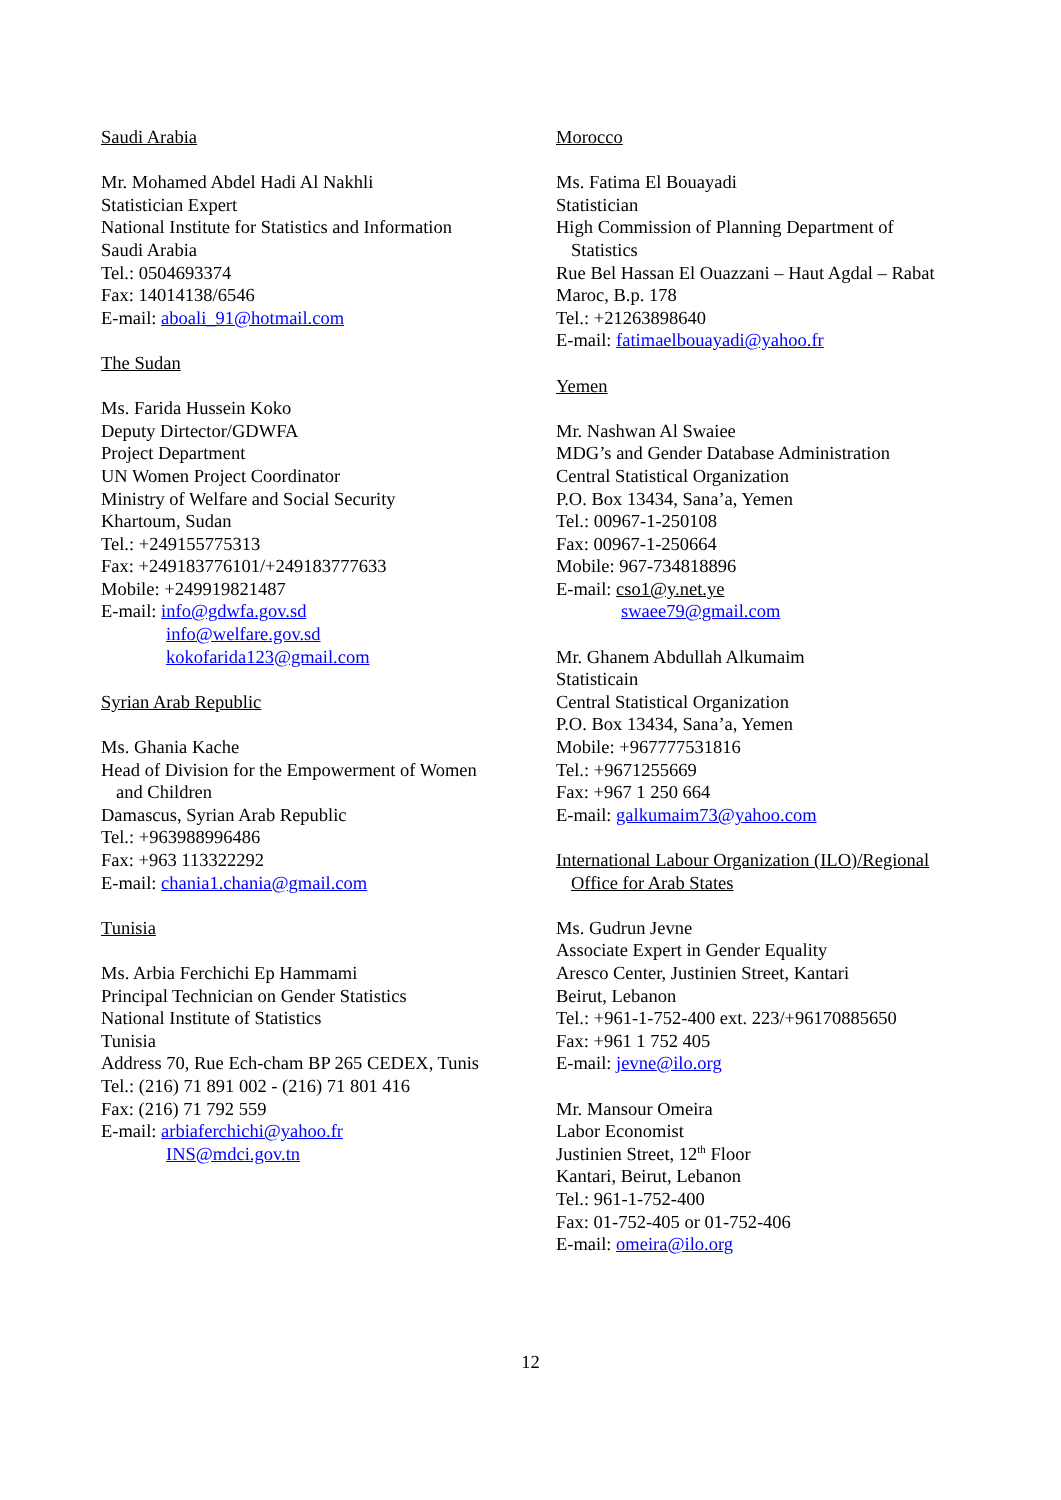Saudi Arabia
Mr. Mohamed Abdel Hadi Al Nakhli
Statistician Expert
National Institute for Statistics and Information
Saudi Arabia
Tel.: 0504693374
Fax: 14014138/6546
E-mail: aboali_91@hotmail.com
The Sudan
Ms. Farida Hussein Koko
Deputy Dirtector/GDWFA
Project Department
UN Women Project Coordinator
Ministry of Welfare and Social Security
Khartoum, Sudan
Tel.: +249155775313
Fax: +249183776101/+249183777633
Mobile: +249919821487
E-mail: info@gdwfa.gov.sd
info@welfare.gov.sd
kokofarida123@gmail.com
Syrian Arab Republic
Ms. Ghania Kache
Head of Division for the Empowerment of Women
and Children
Damascus, Syrian Arab Republic
Tel.: +963988996486
Fax: +963 113322292
E-mail: chania1.chania@gmail.com
Tunisia
Ms. Arbia Ferchichi Ep Hammami
Principal Technician on Gender Statistics
National Institute of Statistics
Tunisia
Address 70, Rue Ech-cham BP 265 CEDEX, Tunis
Tel.: (216) 71 891 002 - (216) 71 801 416
Fax: (216) 71 792 559
E-mail: arbiaferchichi@yahoo.fr
INS@mdci.gov.tn
Morocco
Ms. Fatima El Bouayadi
Statistician
High Commission of Planning Department of
Statistics
Rue Bel Hassan El Ouazzani – Haut Agdal – Rabat
Maroc, B.p. 178
Tel.: +21263898640
E-mail: fatimaelbouayadi@yahoo.fr
Yemen
Mr. Nashwan Al Swaiee
MDG’s and Gender Database Administration
Central Statistical Organization
P.O. Box 13434, Sana’a, Yemen
Tel.: 00967-1-250108
Fax: 00967-1-250664
Mobile: 967-734818896
E-mail: cso1@y.net.ye
swaee79@gmail.com
Mr. Ghanem Abdullah Alkumaim
Statisticain
Central Statistical Organization
P.O. Box 13434, Sana’a, Yemen
Mobile: +967777531816
Tel.: +9671255669
Fax: +967 1 250 664
E-mail: galkumaim73@yahoo.com
International Labour Organization (ILO)/Regional
Office for Arab States
Ms. Gudrun Jevne
Associate Expert in Gender Equality
Aresco Center, Justinien Street, Kantari
Beirut, Lebanon
Tel.: +961-1-752-400 ext. 223/+96170885650
Fax: +961 1 752 405
E-mail: jevne@ilo.org
Mr. Mansour Omeira
Labor Economist
Justinien Street, 12<sup>th</sup> Floor
Kantari, Beirut, Lebanon
Tel.: 961-1-752-400
Fax: 01-752-405 or 01-752-406
E-mail: omeira@ilo.org
12